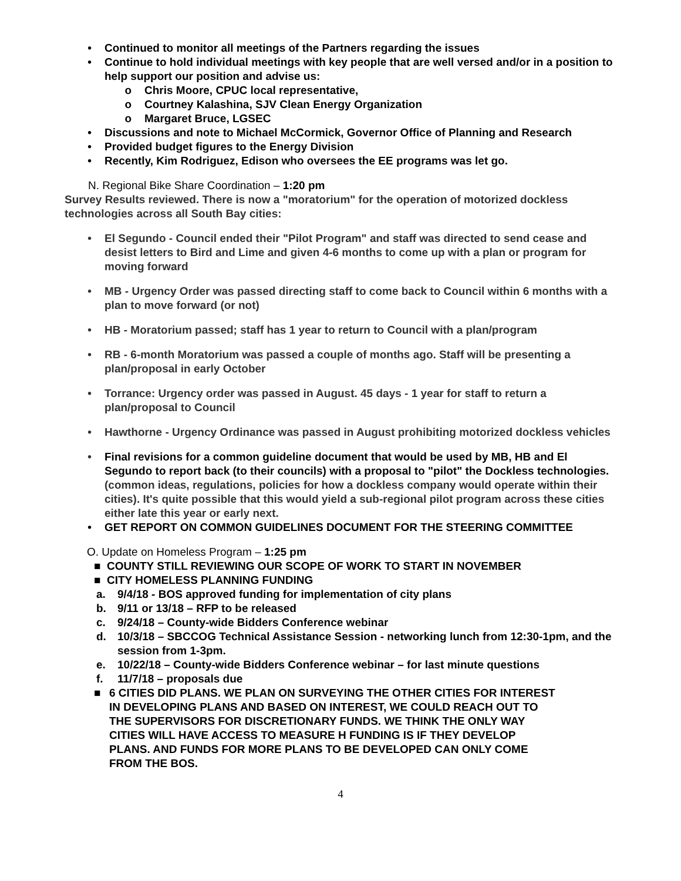• Continued to monitor all meetings of the Partners regarding the issues
• Continue to hold individual meetings with key people that are well versed and/or in a position to help support our position and advise us:
o Chris Moore, CPUC local representative,
o Courtney Kalashina, SJV Clean Energy Organization
o Margaret Bruce, LGSEC
• Discussions and note to Michael McCormick, Governor Office of Planning and Research
• Provided budget figures to the Energy Division
• Recently, Kim Rodriguez, Edison who oversees the EE programs was let go.
N. Regional Bike Share Coordination – 1:20 pm
Survey Results reviewed. There is now a "moratorium" for the operation of motorized dockless technologies across all South Bay cities:
• El Segundo - Council ended their "Pilot Program" and staff was directed to send cease and desist letters to Bird and Lime and given 4-6 months to come up with a plan or program for moving forward
• MB - Urgency Order was passed directing staff to come back to Council within 6 months with a plan to move forward (or not)
• HB - Moratorium passed; staff has 1 year to return to Council with a plan/program
• RB - 6-month Moratorium was passed a couple of months ago. Staff will be presenting a plan/proposal in early October
• Torrance: Urgency order was passed in August. 45 days - 1 year for staff to return a plan/proposal to Council
• Hawthorne - Urgency Ordinance was passed in August prohibiting motorized dockless vehicles
• Final revisions for a common guideline document that would be used by MB, HB and El Segundo to report back (to their councils) with a proposal to "pilot" the Dockless technologies. (common ideas, regulations, policies for how a dockless company would operate within their cities). It's quite possible that this would yield a sub-regional pilot program across these cities either late this year or early next.
• GET REPORT ON COMMON GUIDELINES DOCUMENT FOR THE STEERING COMMITTEE
O. Update on Homeless Program – 1:25 pm
■ COUNTY STILL REVIEWING OUR SCOPE OF WORK TO START IN NOVEMBER
■ CITY HOMELESS PLANNING FUNDING
a. 9/4/18 - BOS approved funding for implementation of city plans
b. 9/11 or 13/18 – RFP to be released
c. 9/24/18 – County-wide Bidders Conference webinar
d. 10/3/18 – SBCCOG Technical Assistance Session - networking lunch from 12:30-1pm, and the session from 1-3pm.
e. 10/22/18 – County-wide Bidders Conference webinar – for last minute questions
f. 11/7/18 – proposals due
■ 6 CITIES DID PLANS. WE PLAN ON SURVEYING THE OTHER CITIES FOR INTEREST IN DEVELOPING PLANS AND BASED ON INTEREST, WE COULD REACH OUT TO THE SUPERVISORS FOR DISCRETIONARY FUNDS. WE THINK THE ONLY WAY CITIES WILL HAVE ACCESS TO MEASURE H FUNDING IS IF THEY DEVELOP PLANS. AND FUNDS FOR MORE PLANS TO BE DEVELOPED CAN ONLY COME FROM THE BOS.
4